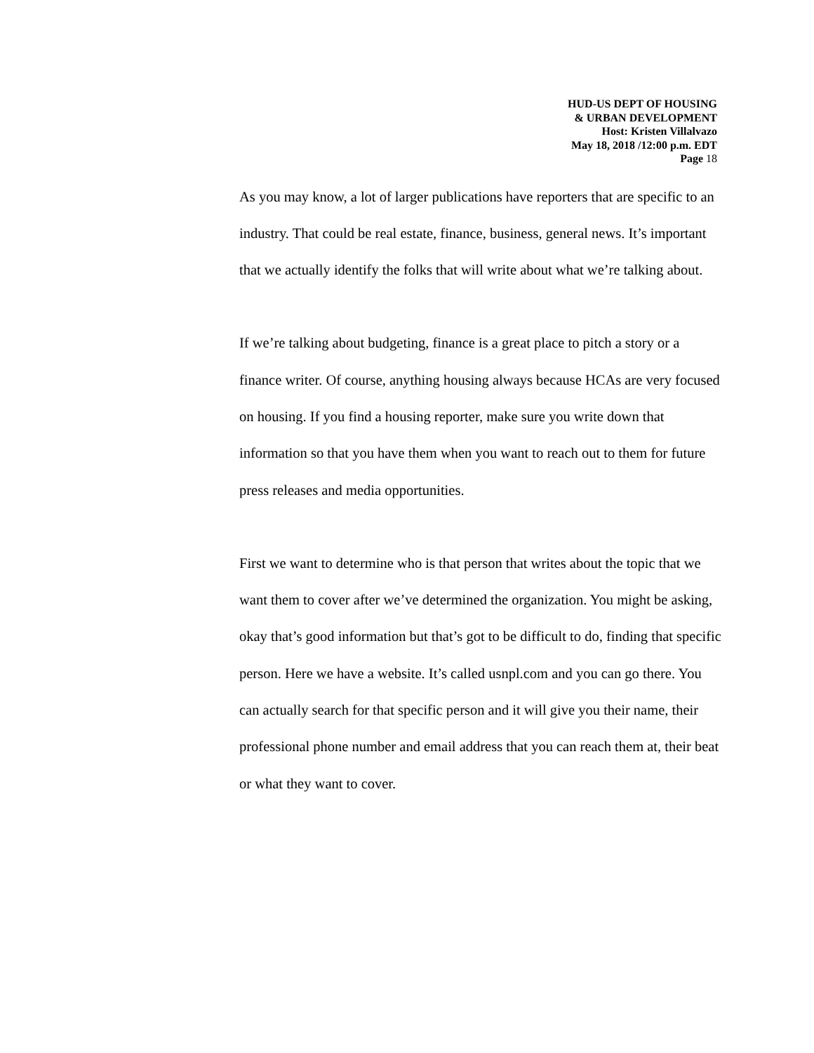HUD-US DEPT OF HOUSING
& URBAN DEVELOPMENT
Host: Kristen Villalvazo
May 18, 2018 /12:00 p.m. EDT
Page 18
As you may know, a lot of larger publications have reporters that are specific to an industry. That could be real estate, finance, business, general news. It’s important that we actually identify the folks that will write about what we’re talking about.
If we’re talking about budgeting, finance is a great place to pitch a story or a finance writer. Of course, anything housing always because HCAs are very focused on housing. If you find a housing reporter, make sure you write down that information so that you have them when you want to reach out to them for future press releases and media opportunities.
First we want to determine who is that person that writes about the topic that we want them to cover after we’ve determined the organization. You might be asking, okay that’s good information but that’s got to be difficult to do, finding that specific person. Here we have a website. It’s called usnpl.com and you can go there. You can actually search for that specific person and it will give you their name, their professional phone number and email address that you can reach them at, their beat or what they want to cover.